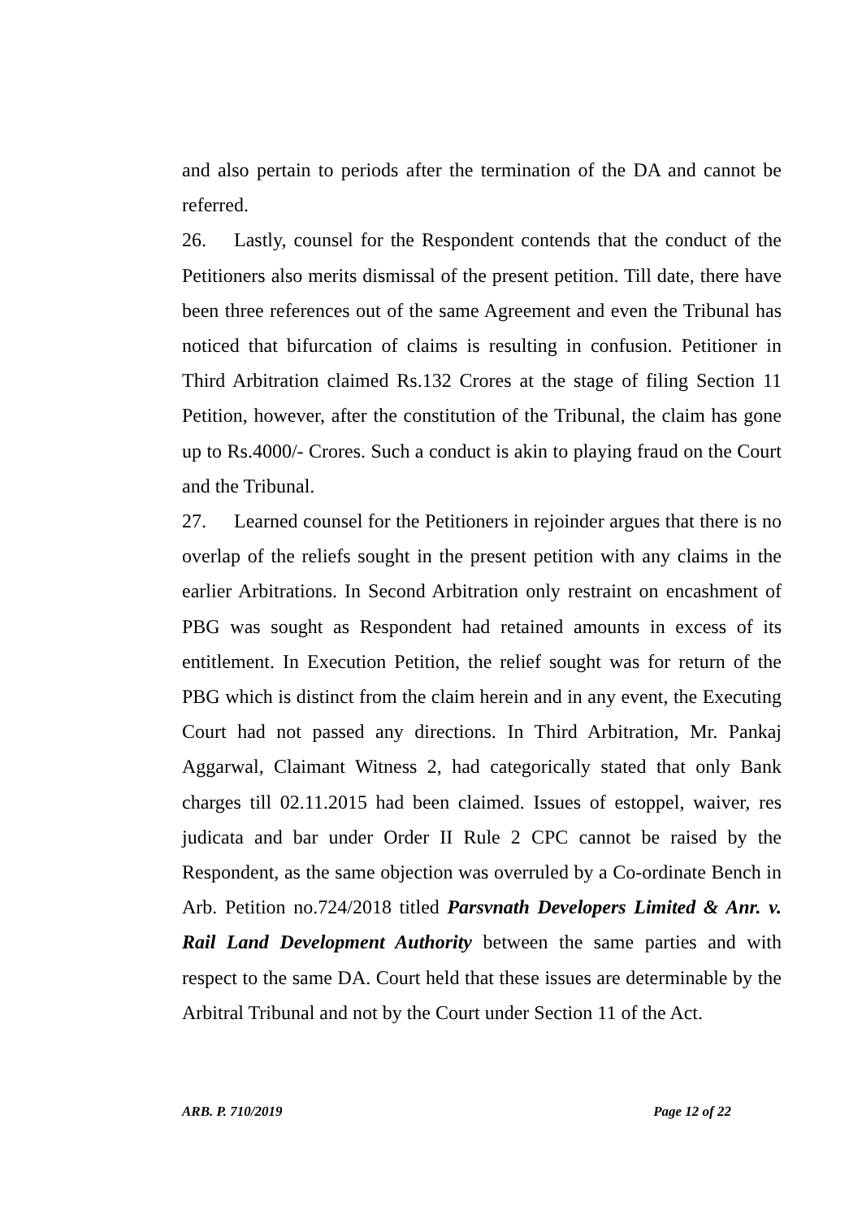and also pertain to periods after the termination of the DA and cannot be referred.
26. Lastly, counsel for the Respondent contends that the conduct of the Petitioners also merits dismissal of the present petition. Till date, there have been three references out of the same Agreement and even the Tribunal has noticed that bifurcation of claims is resulting in confusion. Petitioner in Third Arbitration claimed Rs.132 Crores at the stage of filing Section 11 Petition, however, after the constitution of the Tribunal, the claim has gone up to Rs.4000/- Crores. Such a conduct is akin to playing fraud on the Court and the Tribunal.
27. Learned counsel for the Petitioners in rejoinder argues that there is no overlap of the reliefs sought in the present petition with any claims in the earlier Arbitrations. In Second Arbitration only restraint on encashment of PBG was sought as Respondent had retained amounts in excess of its entitlement. In Execution Petition, the relief sought was for return of the PBG which is distinct from the claim herein and in any event, the Executing Court had not passed any directions. In Third Arbitration, Mr. Pankaj Aggarwal, Claimant Witness 2, had categorically stated that only Bank charges till 02.11.2015 had been claimed. Issues of estoppel, waiver, res judicata and bar under Order II Rule 2 CPC cannot be raised by the Respondent, as the same objection was overruled by a Co-ordinate Bench in Arb. Petition no.724/2018 titled Parsvnath Developers Limited & Anr. v. Rail Land Development Authority between the same parties and with respect to the same DA. Court held that these issues are determinable by the Arbitral Tribunal and not by the Court under Section 11 of the Act.
ARB. P. 710/2019 Page 12 of 22